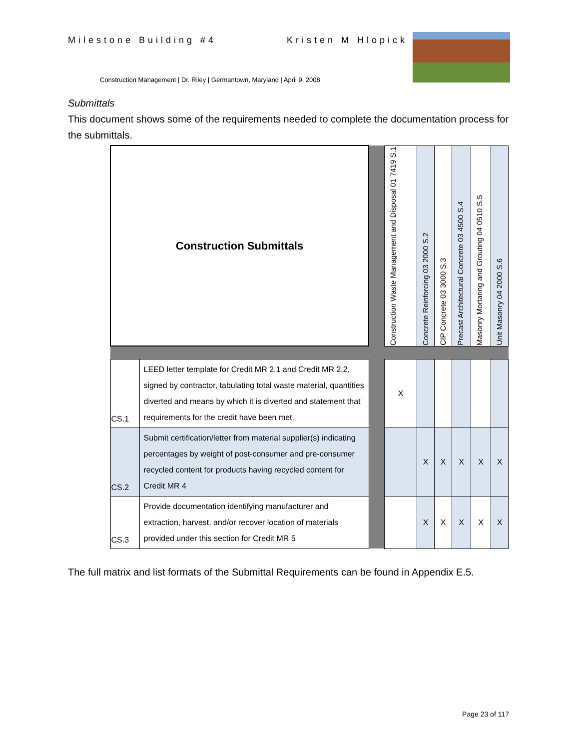Milestone Building #4 Kristen M Hlopick
Construction Management | Dr. Riley | Germantown, Maryland | April 9, 2008
Submittals
This document shows some of the requirements needed to complete the documentation process for the submittals.
| Construction Submittals | | | Construction Waste Management and Disposal 01 7419 S.1 | Concrete Reinforcing 03 2000 S.2 | CIP Concrete 03 3000 S.3 | Precast Architectural Concrete 03 4500 S.4 | Masonry Mortaring and Grouting 04 0510 S.5 | Unit Masonry 04 2000 S.6 |
| CS.1 | LEED letter template for Credit MR 2.1 and Credit MR 2.2, signed by contractor, tabulating total waste material, quantities diverted and means by which it is diverted and statement that requirements for the credit have been met. | | X | | | | | |
| CS.2 | Submit certification/letter from material supplier(s) indicating percentages by weight of post-consumer and pre-consumer recycled content for products having recycled content for Credit MR 4 | | | X | X | X | X | X |
| CS.3 | Provide documentation identifying manufacturer and extraction, harvest, and/or recover location of materials provided under this section for Credit MR 5 | | | X | X | X | X | X |
The full matrix and list formats of the Submittal Requirements can be found in Appendix E.5.
Page 23 of 117